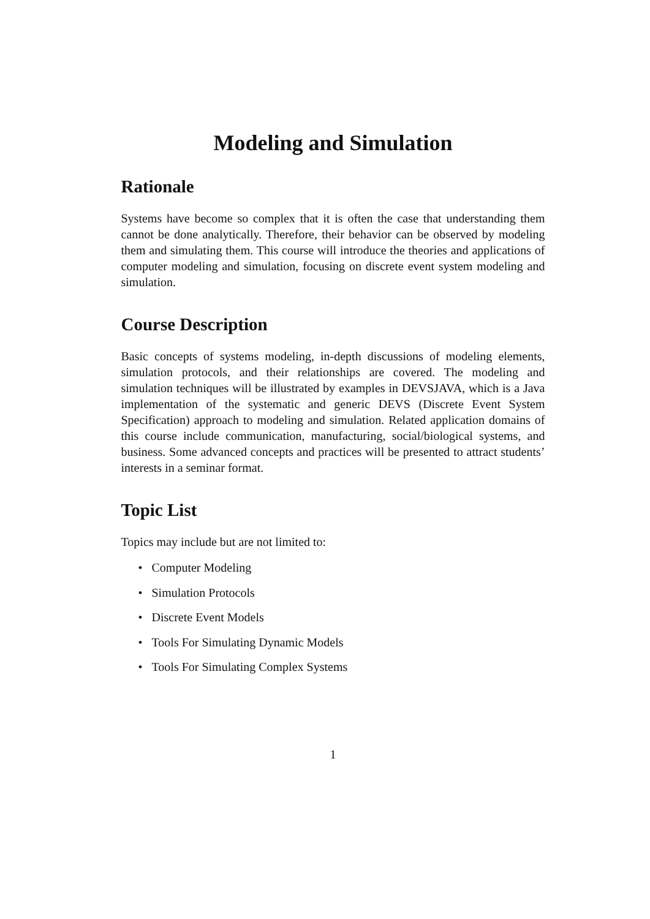Modeling and Simulation
Rationale
Systems have become so complex that it is often the case that understanding them cannot be done analytically. Therefore, their behavior can be observed by modeling them and simulating them. This course will introduce the theories and applications of computer modeling and simulation, focusing on discrete event system modeling and simulation.
Course Description
Basic concepts of systems modeling, in-depth discussions of modeling elements, simulation protocols, and their relationships are covered. The modeling and simulation techniques will be illustrated by examples in DEVSJAVA, which is a Java implementation of the systematic and generic DEVS (Discrete Event System Specification) approach to modeling and simulation. Related application domains of this course include communication, manufacturing, social/biological systems, and business. Some advanced concepts and practices will be presented to attract students’ interests in a seminar format.
Topic List
Topics may include but are not limited to:
• Computer Modeling
• Simulation Protocols
• Discrete Event Models
• Tools For Simulating Dynamic Models
• Tools For Simulating Complex Systems
1